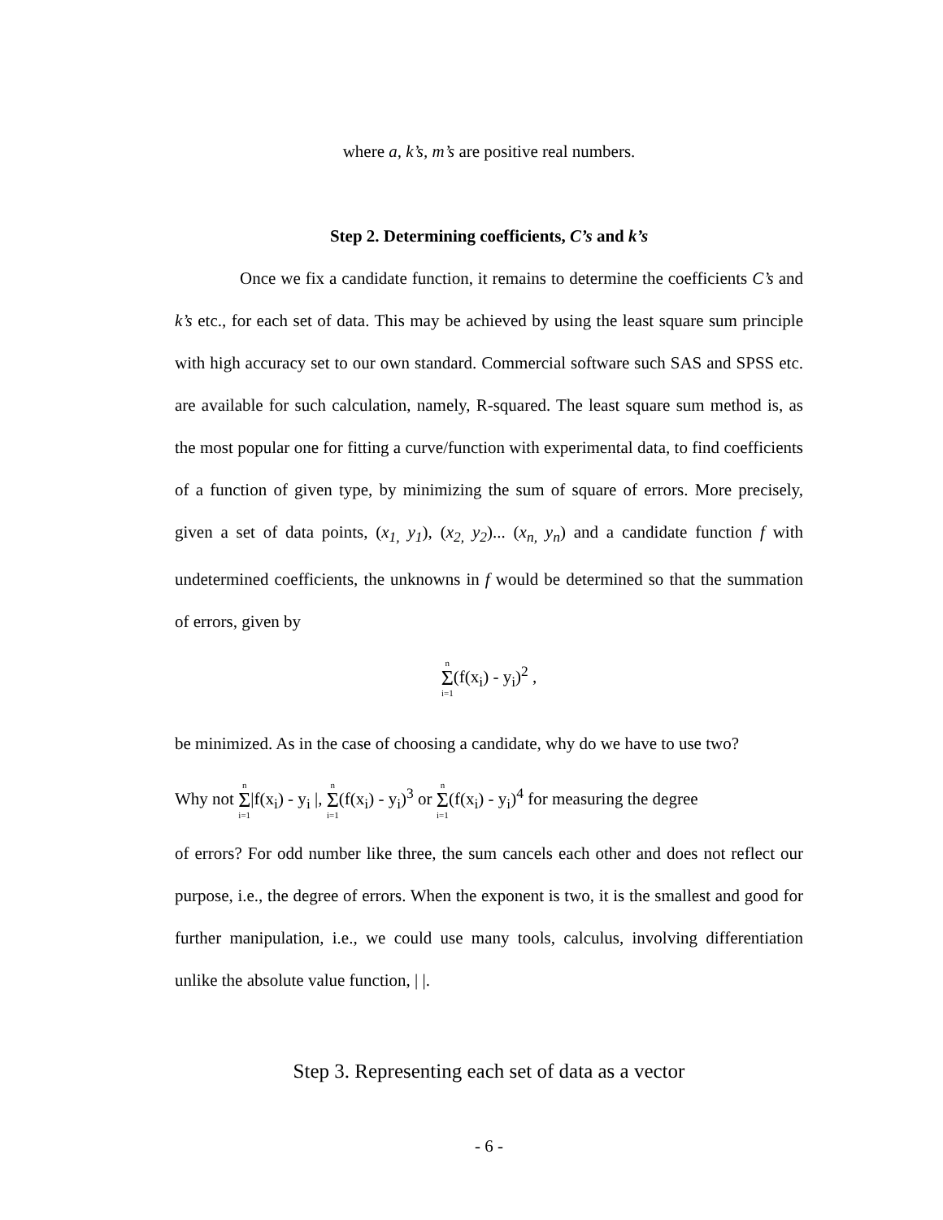where a, k’s, m’s are positive real numbers.
Step 2. Determining coefficients, C’s and k’s
Once we fix a candidate function, it remains to determine the coefficients C’s and k’s etc., for each set of data. This may be achieved by using the least square sum principle with high accuracy set to our own standard. Commercial software such SAS and SPSS etc. are available for such calculation, namely, R-squared. The least square sum method is, as the most popular one for fitting a curve/function with experimental data, to find coefficients of a function of given type, by minimizing the sum of square of errors. More precisely, given a set of data points, (x<sub>1,</sub> y<sub>1</sub>), (x<sub>2,</sub> y<sub>2</sub>)... (x<sub>n,</sub> y<sub>n</sub>) and a candidate function f with undetermined coefficients, the unknowns in f would be determined so that the summation of errors, given by
n Σ i=1(f(x<sub>i</sub>) - y<sub>i</sub>)<sup>2</sup> ,
be minimized. As in the case of choosing a candidate, why do we have to use two?
Why not n Σ i=1|f(x<sub>i</sub>) - y<sub>i</sub> |, n Σ i=1(f(x<sub>i</sub>) - y<sub>i</sub>)<sup>3</sup> or n Σ i=1(f(x<sub>i</sub>) - y<sub>i</sub>)<sup>4</sup> for measuring the degree
of errors? For odd number like three, the sum cancels each other and does not reflect our purpose, i.e., the degree of errors. When the exponent is two, it is the smallest and good for further manipulation, i.e., we could use many tools, calculus, involving differentiation unlike the absolute value function, | |.
Step 3. Representing each set of data as a vector
- 6 -